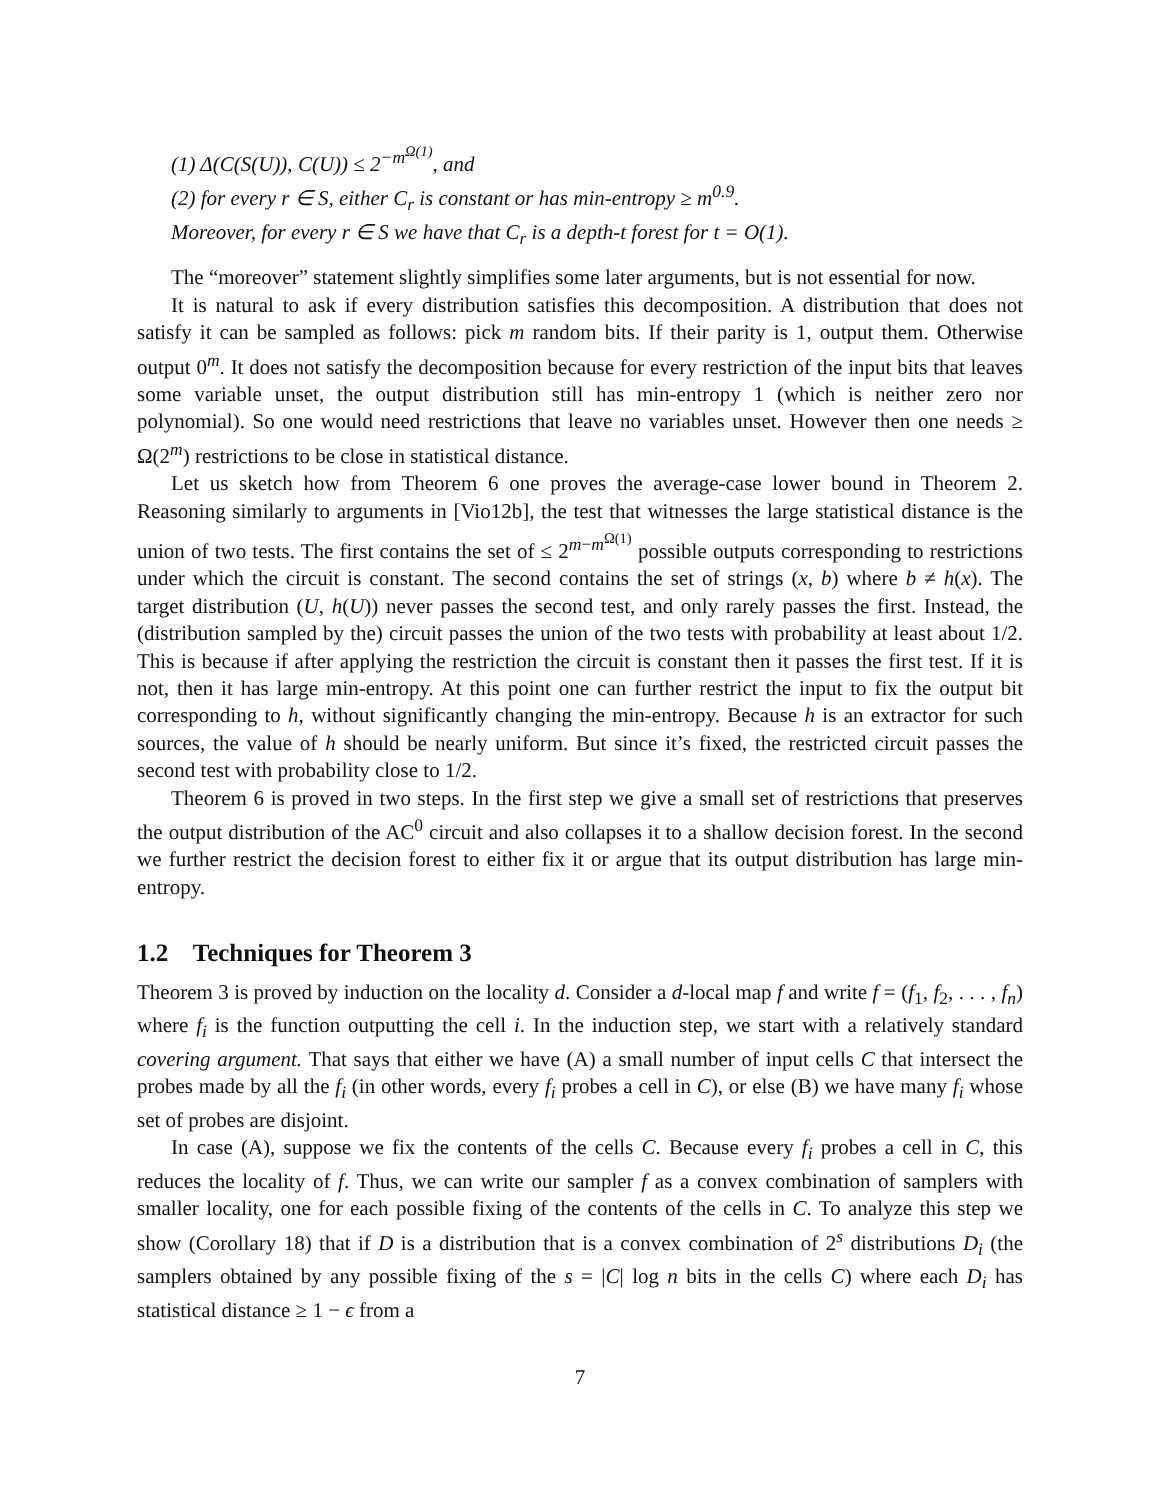(1) Δ(C(S(U)), C(U)) ≤ 2<sup>−m<sup>Ω(1)</sup></sup>, and
(2) for every r ∈ S, either C<sub>r</sub> is constant or has min-entropy ≥ m<sup>0.9</sup>.
Moreover, for every r ∈ S we have that C<sub>r</sub> is a depth-t forest for t = O(1).
The “moreover” statement slightly simplifies some later arguments, but is not essential for now.
It is natural to ask if every distribution satisfies this decomposition. A distribution that does not satisfy it can be sampled as follows: pick m random bits. If their parity is 1, output them. Otherwise output 0<sup>m</sup>. It does not satisfy the decomposition because for every restriction of the input bits that leaves some variable unset, the output distribution still has min-entropy 1 (which is neither zero nor polynomial). So one would need restrictions that leave no variables unset. However then one needs ≥ Ω(2<sup>m</sup>) restrictions to be close in statistical distance.
Let us sketch how from Theorem 6 one proves the average-case lower bound in Theorem 2. Reasoning similarly to arguments in [Vio12b], the test that witnesses the large statistical distance is the union of two tests. The first contains the set of ≤ 2<sup>m−m<sup>Ω(1)</sup></sup> possible outputs corresponding to restrictions under which the circuit is constant. The second contains the set of strings (x, b) where b ≠ h(x). The target distribution (U, h(U)) never passes the second test, and only rarely passes the first. Instead, the (distribution sampled by the) circuit passes the union of the two tests with probability at least about 1/2. This is because if after applying the restriction the circuit is constant then it passes the first test. If it is not, then it has large min-entropy. At this point one can further restrict the input to fix the output bit corresponding to h, without significantly changing the min-entropy. Because h is an extractor for such sources, the value of h should be nearly uniform. But since it’s fixed, the restricted circuit passes the second test with probability close to 1/2.
Theorem 6 is proved in two steps. In the first step we give a small set of restrictions that preserves the output distribution of the AC<sup>0</sup> circuit and also collapses it to a shallow decision forest. In the second we further restrict the decision forest to either fix it or argue that its output distribution has large min-entropy.
1.2 Techniques for Theorem 3
Theorem 3 is proved by induction on the locality d. Consider a d-local map f and write f = (f<sub>1</sub>, f<sub>2</sub>, . . . , f<sub>n</sub>) where f<sub>i</sub> is the function outputting the cell i. In the induction step, we start with a relatively standard covering argument. That says that either we have (A) a small number of input cells C that intersect the probes made by all the f<sub>i</sub> (in other words, every f<sub>i</sub> probes a cell in C), or else (B) we have many f<sub>i</sub> whose set of probes are disjoint.
In case (A), suppose we fix the contents of the cells C. Because every f<sub>i</sub> probes a cell in C, this reduces the locality of f. Thus, we can write our sampler f as a convex combination of samplers with smaller locality, one for each possible fixing of the contents of the cells in C. To analyze this step we show (Corollary 18) that if D is a distribution that is a convex combination of 2<sup>s</sup> distributions D<sub>i</sub> (the samplers obtained by any possible fixing of the s = |C| log n bits in the cells C) where each D<sub>i</sub> has statistical distance ≥ 1 − ϵ from a
7